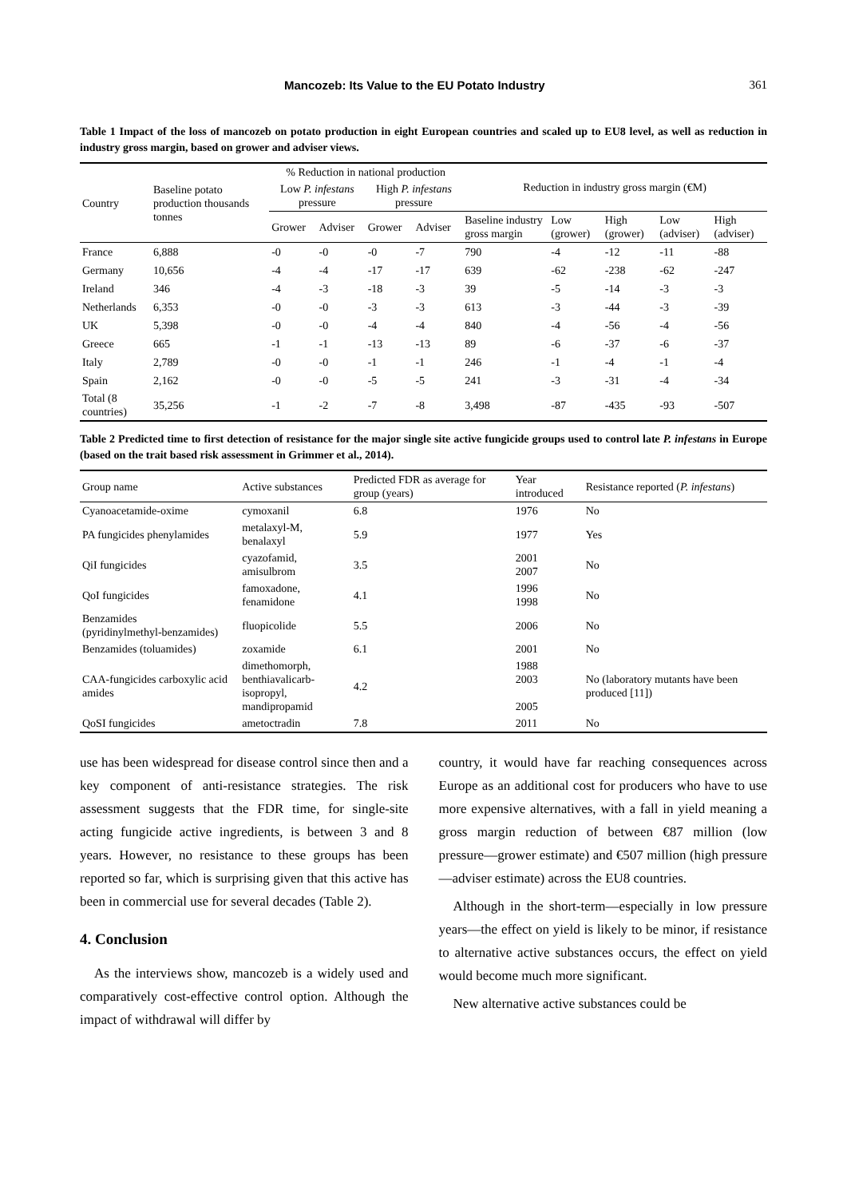Mancozeb: Its Value to the EU Potato Industry 361
Table 1 Impact of the loss of mancozeb on potato production in eight European countries and scaled up to EU8 level, as well as reduction in industry gross margin, based on grower and adviser views.
| Country | Baseline potato production thousands tonnes | % Reduction in national production | | | | Reduction in industry gross margin (€M) | | | | |
| --- | --- | --- | --- | --- | --- | --- | --- | --- | --- | --- |
| | | Low P. infestans pressure | | High P. infestans pressure | | | | | | |
| | | Grower | Adviser | Grower | Adviser | Baseline industry gross margin | Low (grower) | High (grower) | Low (adviser) | High (adviser) |
| France | 6,888 | -0 | -0 | -0 | -7 | 790 | -4 | -12 | -11 | -88 |
| Germany | 10,656 | -4 | -4 | -17 | -17 | 639 | -62 | -238 | -62 | -247 |
| Ireland | 346 | -4 | -3 | -18 | -3 | 39 | -5 | -14 | -3 | -3 |
| Netherlands | 6,353 | -0 | -0 | -3 | -3 | 613 | -3 | -44 | -3 | -39 |
| UK | 5,398 | -0 | -0 | -4 | -4 | 840 | -4 | -56 | -4 | -56 |
| Greece | 665 | -1 | -1 | -13 | -13 | 89 | -6 | -37 | -6 | -37 |
| Italy | 2,789 | -0 | -0 | -1 | -1 | 246 | -1 | -4 | -1 | -4 |
| Spain | 2,162 | -0 | -0 | -5 | -5 | 241 | -3 | -31 | -4 | -34 |
| Total (8 countries) | 35,256 | -1 | -2 | -7 | -8 | 3,498 | -87 | -435 | -93 | -507 |
Table 2 Predicted time to first detection of resistance for the major single site active fungicide groups used to control late P. infestans in Europe (based on the trait based risk assessment in Grimmer et al., 2014).
| Group name | Active substances | Predicted FDR as average for group (years) | Year introduced | Resistance reported ( P. infestans ) |
| --- | --- | --- | --- | --- |
| Cyanoacetamide-oxime | cymoxanil | 6.8 | 1976 | No |
| PA fungicides phenylamides | metalaxyl-M, benalaxyl | 5.9 | 1977 | Yes |
| QiI fungicides | cyazofamid, amisulbrom | 3.5 | 2001 2007 | No |
| QoI fungicides | famoxadone, fenamidone | 4.1 | 1996 1998 | No |
| Benzamides (pyridinylmethyl-benzamides) | fluopicolide | 5.5 | 2006 | No |
| Benzamides (toluamides) | zoxamide | 6.1 | 2001 | No |
| CAA-fungicides carboxylic acid amides | dimethomorph, benthiavalicarb-isopropyl, mandipropamid | 4.2 | 1988 2003 2005 | No (laboratory mutants have been produced [11]) |
| QoSI fungicides | ametoctradin | 7.8 | 2011 | No |
use has been widespread for disease control since then and a key component of anti-resistance strategies. The risk assessment suggests that the FDR time, for single-site acting fungicide active ingredients, is between 3 and 8 years. However, no resistance to these groups has been reported so far, which is surprising given that this active has been in commercial use for several decades (Table 2).
4. Conclusion
As the interviews show, mancozeb is a widely used and comparatively cost-effective control option. Although the impact of withdrawal will differ by
country, it would have far reaching consequences across Europe as an additional cost for producers who have to use more expensive alternatives, with a fall in yield meaning a gross margin reduction of between €87 million (low pressure—grower estimate) and €507 million (high pressure—adviser estimate) across the EU8 countries.
Although in the short-term—especially in low pressure years—the effect on yield is likely to be minor, if resistance to alternative active substances occurs, the effect on yield would become much more significant.
New alternative active substances could be